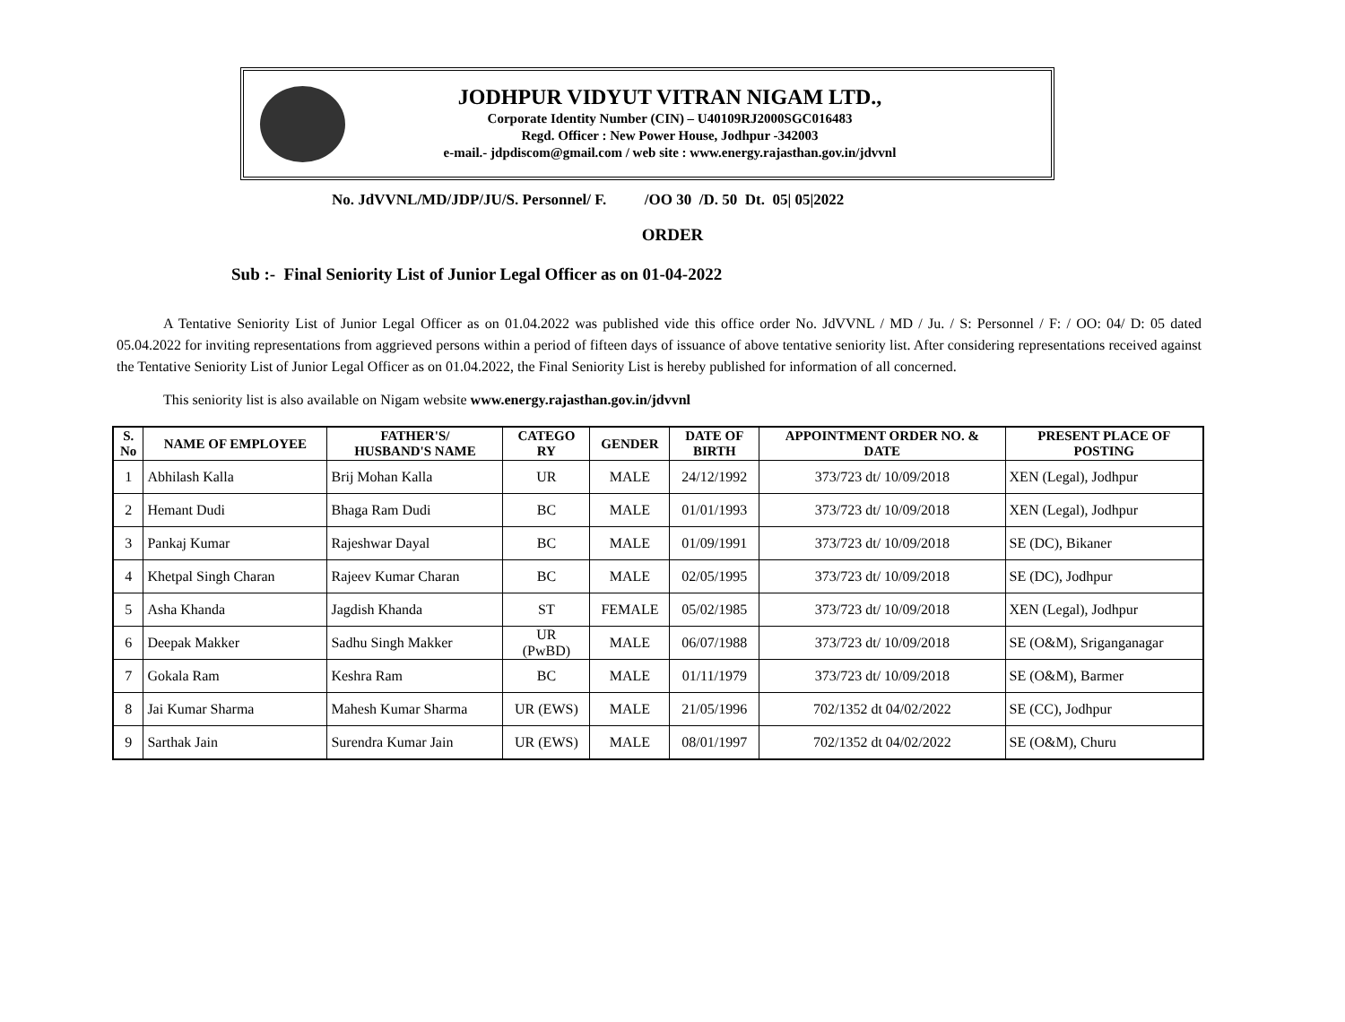JODHPUR VIDYUT VITRAN NIGAM LTD.,
Corporate Identity Number (CIN) – U40109RJ2000SGC016483
Regd. Officer : New Power House, Jodhpur -342003
e-mail.- jdpdiscom@gmail.com / web site : www.energy.rajasthan.gov.in/jdvvnl
No. JdVVNL/MD/JDP/JU/S. Personnel/ F. /OO 30 /D. 50 Dt. 05| 05|2022
ORDER
Sub :- Final Seniority List of Junior Legal Officer as on 01-04-2022
A Tentative Seniority List of Junior Legal Officer as on 01.04.2022 was published vide this office order No. JdVVNL / MD / Ju. / S: Personnel / F: / OO: 04/ D: 05 dated 05.04.2022 for inviting representations from aggrieved persons within a period of fifteen days of issuance of above tentative seniority list. After considering representations received against the Tentative Seniority List of Junior Legal Officer as on 01.04.2022, the Final Seniority List is hereby published for information of all concerned.
This seniority list is also available on Nigam website www.energy.rajasthan.gov.in/jdvvnl
| S. No | NAME OF EMPLOYEE | FATHER'S/ HUSBAND'S NAME | CATEGO RY | GENDER | DATE OF BIRTH | APPOINTMENT ORDER NO. & DATE | PRESENT PLACE OF POSTING |
| --- | --- | --- | --- | --- | --- | --- | --- |
| 1 | Abhilash Kalla | Brij Mohan Kalla | UR | MALE | 24/12/1992 | 373/723 dt/ 10/09/2018 | XEN (Legal), Jodhpur |
| 2 | Hemant Dudi | Bhaga Ram Dudi | BC | MALE | 01/01/1993 | 373/723 dt/ 10/09/2018 | XEN (Legal), Jodhpur |
| 3 | Pankaj Kumar | Rajeshwar Dayal | BC | MALE | 01/09/1991 | 373/723 dt/ 10/09/2018 | SE (DC), Bikaner |
| 4 | Khetpal Singh Charan | Rajeev Kumar Charan | BC | MALE | 02/05/1995 | 373/723 dt/ 10/09/2018 | SE (DC), Jodhpur |
| 5 | Asha Khanda | Jagdish Khanda | ST | FEMALE | 05/02/1985 | 373/723 dt/ 10/09/2018 | XEN (Legal), Jodhpur |
| 6 | Deepak Makker | Sadhu Singh Makker | UR (PwBD) | MALE | 06/07/1988 | 373/723 dt/ 10/09/2018 | SE (O&M), Sriganganagar |
| 7 | Gokala Ram | Keshra Ram | BC | MALE | 01/11/1979 | 373/723 dt/ 10/09/2018 | SE (O&M), Barmer |
| 8 | Jai Kumar Sharma | Mahesh Kumar Sharma | UR (EWS) | MALE | 21/05/1996 | 702/1352 dt 04/02/2022 | SE (CC), Jodhpur |
| 9 | Sarthak Jain | Surendra Kumar Jain | UR (EWS) | MALE | 08/01/1997 | 702/1352 dt 04/02/2022 | SE (O&M), Churu |